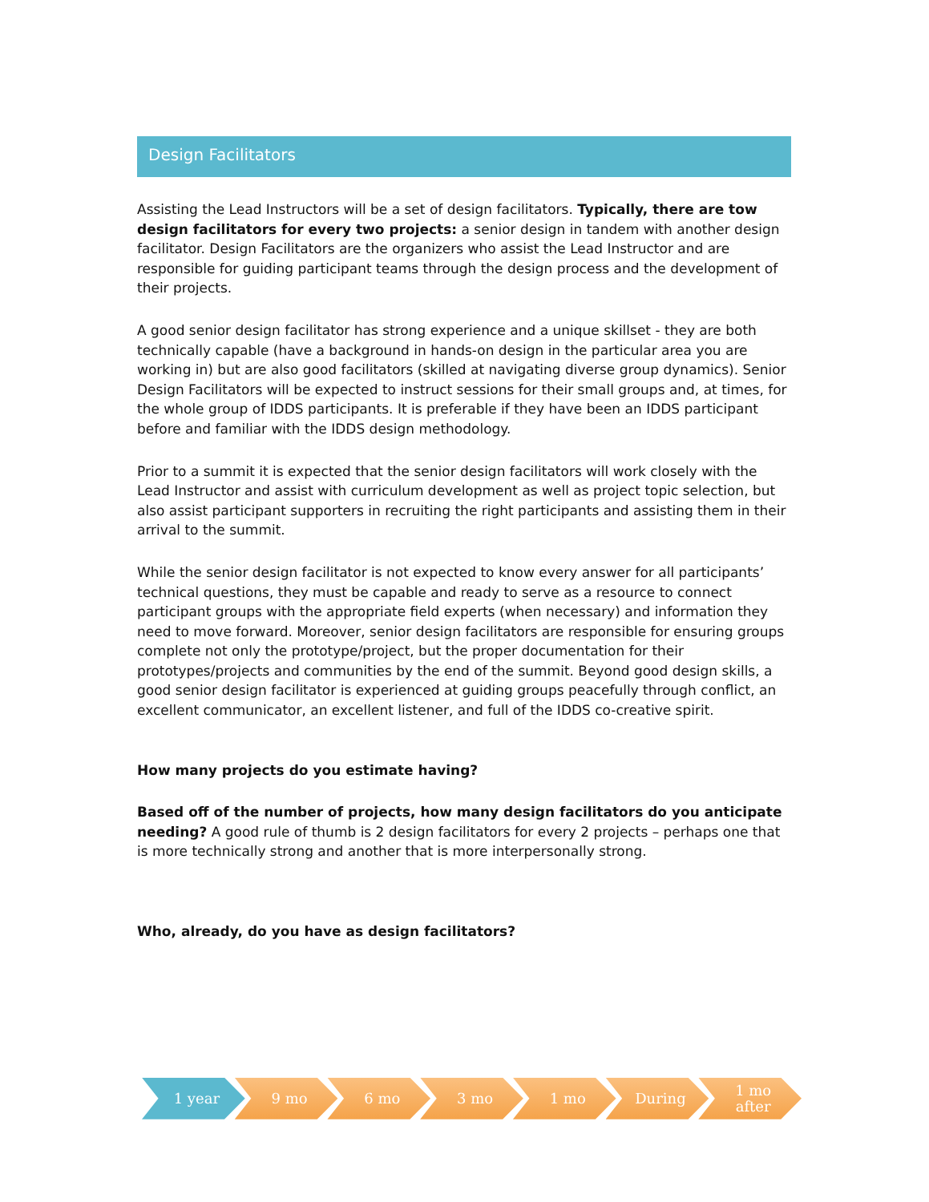Design Facilitators
Assisting the Lead Instructors will be a set of design facilitators. Typically, there are tow design facilitators for every two projects: a senior design in tandem with another design facilitator. Design Facilitators are the organizers who assist the Lead Instructor and are responsible for guiding participant teams through the design process and the development of their projects.
A good senior design facilitator has strong experience and a unique skillset - they are both technically capable (have a background in hands-on design in the particular area you are working in) but are also good facilitators (skilled at navigating diverse group dynamics). Senior Design Facilitators will be expected to instruct sessions for their small groups and, at times, for the whole group of IDDS participants. It is preferable if they have been an IDDS participant before and familiar with the IDDS design methodology.
Prior to a summit it is expected that the senior design facilitators will work closely with the Lead Instructor and assist with curriculum development as well as project topic selection, but also assist participant supporters in recruiting the right participants and assisting them in their arrival to the summit.
While the senior design facilitator is not expected to know every answer for all participants’ technical questions, they must be capable and ready to serve as a resource to connect participant groups with the appropriate field experts (when necessary) and information they need to move forward. Moreover, senior design facilitators are responsible for ensuring groups complete not only the prototype/project, but the proper documentation for their prototypes/projects and communities by the end of the summit. Beyond good design skills, a good senior design facilitator is experienced at guiding groups peacefully through conflict, an excellent communicator, an excellent listener, and full of the IDDS co-creative spirit.
How many projects do you estimate having?
Based off of the number of projects, how many design facilitators do you anticipate needing? A good rule of thumb is 2 design facilitators for every 2 projects – perhaps one that is more technically strong and another that is more interpersonally strong.
Who, already, do you have as design facilitators?
1 year 9 mo 6 mo 3 mo 1 mo During 1 mo
after